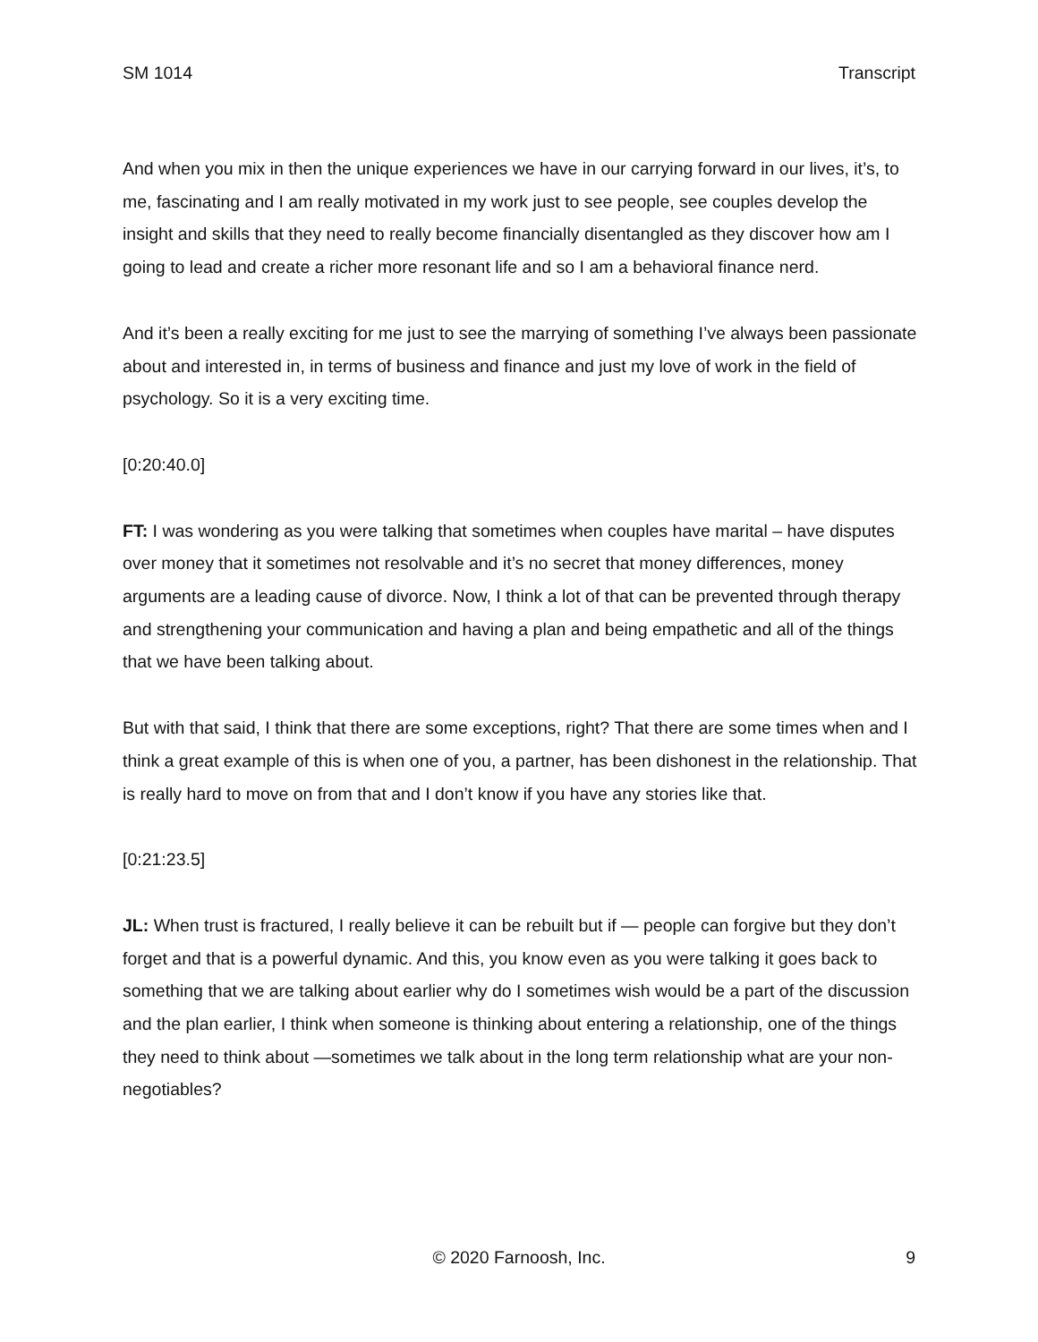SM 1014 Transcript
And when you mix in then the unique experiences we have in our carrying forward in our lives, it’s, to me, fascinating and I am really motivated in my work just to see people, see couples develop the insight and skills that they need to really become financially disentangled as they discover how am I going to lead and create a richer more resonant life and so I am a behavioral finance nerd.
And it’s been a really exciting for me just to see the marrying of something I’ve always been passionate about and interested in, in terms of business and finance and just my love of work in the field of psychology. So it is a very exciting time.
[0:20:40.0]
FT: I was wondering as you were talking that sometimes when couples have marital – have disputes over money that it sometimes not resolvable and it’s no secret that money differences, money arguments are a leading cause of divorce. Now, I think a lot of that can be prevented through therapy and strengthening your communication and having a plan and being empathetic and all of the things that we have been talking about.
But with that said, I think that there are some exceptions, right? That there are some times when and I think a great example of this is when one of you, a partner, has been dishonest in the relationship. That is really hard to move on from that and I don’t know if you have any stories like that.
[0:21:23.5]
JL: When trust is fractured, I really believe it can be rebuilt but if — people can forgive but they don’t forget and that is a powerful dynamic. And this, you know even as you were talking it goes back to something that we are talking about earlier why do I sometimes wish would be a part of the discussion and the plan earlier, I think when someone is thinking about entering a relationship, one of the things they need to think about —sometimes we talk about in the long term relationship what are your non-negotiables?
© 2020 Farnoosh, Inc.
9